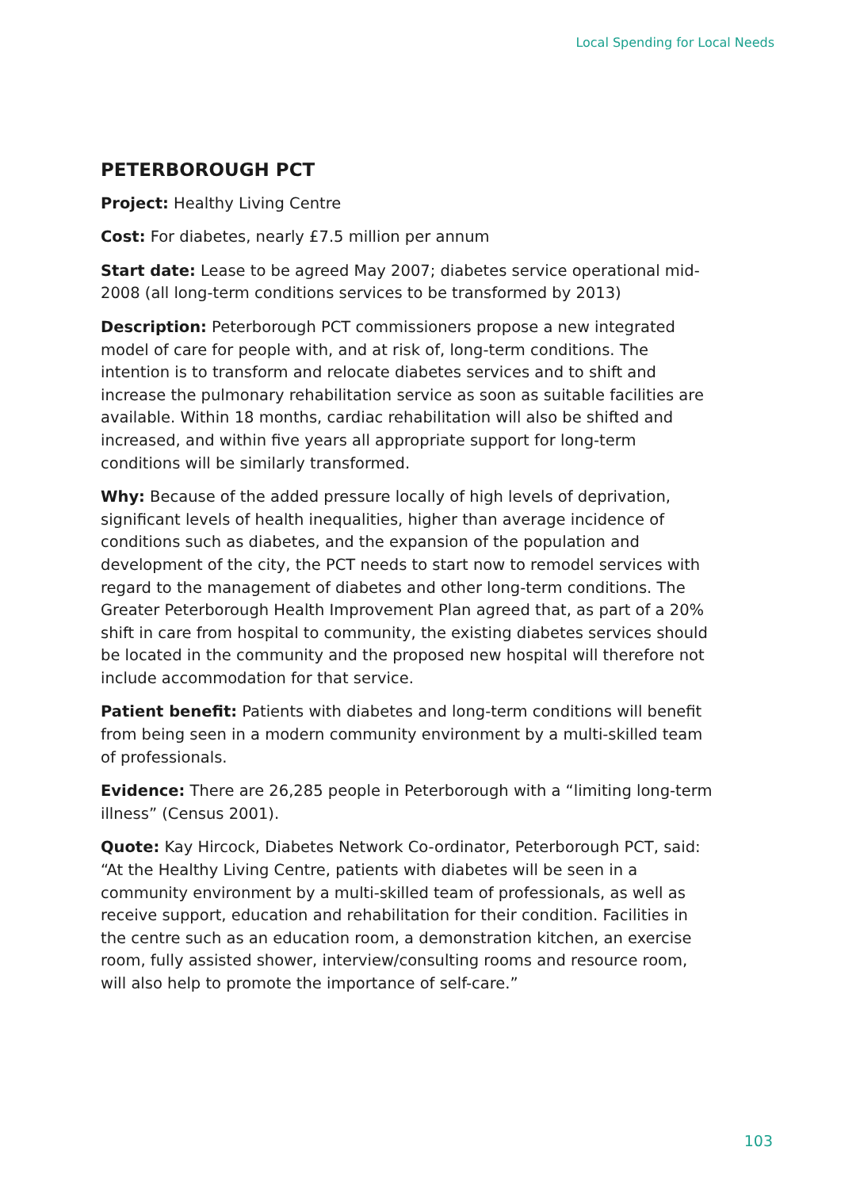Local Spending for Local Needs
PETERBOROUGH PCT
Project: Healthy Living Centre
Cost: For diabetes, nearly £7.5 million per annum
Start date: Lease to be agreed May 2007; diabetes service operational mid-2008 (all long-term conditions services to be transformed by 2013)
Description: Peterborough PCT commissioners propose a new integrated model of care for people with, and at risk of, long-term conditions. The intention is to transform and relocate diabetes services and to shift and increase the pulmonary rehabilitation service as soon as suitable facilities are available. Within 18 months, cardiac rehabilitation will also be shifted and increased, and within five years all appropriate support for long-term conditions will be similarly transformed.
Why: Because of the added pressure locally of high levels of deprivation, significant levels of health inequalities, higher than average incidence of conditions such as diabetes, and the expansion of the population and development of the city, the PCT needs to start now to remodel services with regard to the management of diabetes and other long-term conditions. The Greater Peterborough Health Improvement Plan agreed that, as part of a 20% shift in care from hospital to community, the existing diabetes services should be located in the community and the proposed new hospital will therefore not include accommodation for that service.
Patient benefit: Patients with diabetes and long-term conditions will benefit from being seen in a modern community environment by a multi-skilled team of professionals.
Evidence: There are 26,285 people in Peterborough with a “limiting long-term illness” (Census 2001).
Quote: Kay Hircock, Diabetes Network Co-ordinator, Peterborough PCT, said: “At the Healthy Living Centre, patients with diabetes will be seen in a community environment by a multi-skilled team of professionals, as well as receive support, education and rehabilitation for their condition. Facilities in the centre such as an education room, a demonstration kitchen, an exercise room, fully assisted shower, interview/consulting rooms and resource room, will also help to promote the importance of self-care.”
103